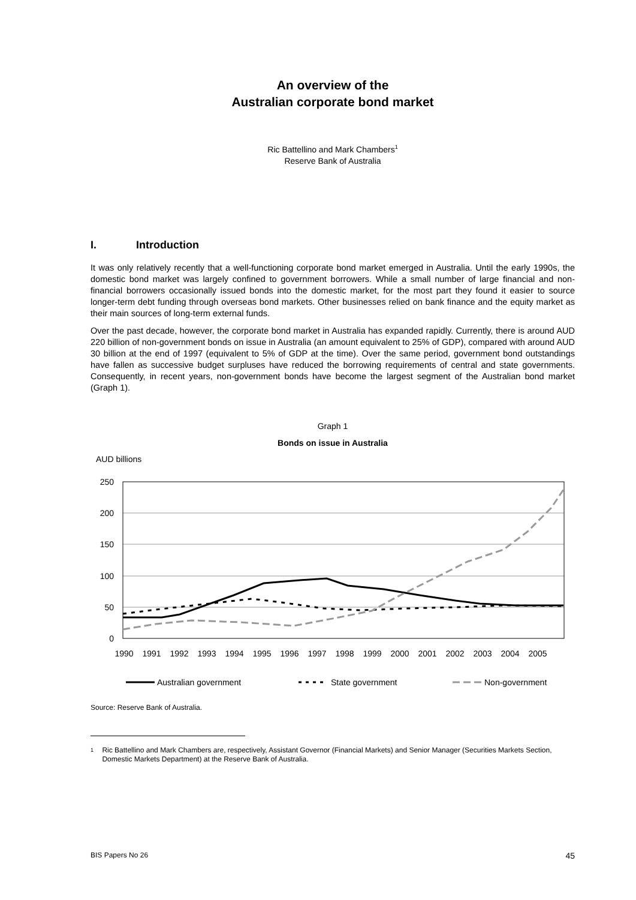An overview of the
Australian corporate bond market
Ric Battellino and Mark Chambers<sup>1</sup>
Reserve Bank of Australia
I. Introduction
It was only relatively recently that a well-functioning corporate bond market emerged in Australia. Until the early 1990s, the domestic bond market was largely confined to government borrowers. While a small number of large financial and non-financial borrowers occasionally issued bonds into the domestic market, for the most part they found it easier to source longer-term debt funding through overseas bond markets. Other businesses relied on bank finance and the equity market as their main sources of long-term external funds.
Over the past decade, however, the corporate bond market in Australia has expanded rapidly. Currently, there is around AUD 220 billion of non-government bonds on issue in Australia (an amount equivalent to 25% of GDP), compared with around AUD 30 billion at the end of 1997 (equivalent to 5% of GDP at the time). Over the same period, government bond outstandings have fallen as successive budget surpluses have reduced the borrowing requirements of central and state governments. Consequently, in recent years, non-government bonds have become the largest segment of the Australian bond market (Graph 1).
Graph 1
Bonds on issue in Australia
AUD billions
250
200
150
100
50
0
1990
1991
1992
1993
1994
1995
1996
1997
1998
1999
2000
2001
2002
2003
2004
2005
Australian government
State government
Non-government
Source: Reserve Bank of Australia.
1 Ric Battellino and Mark Chambers are, respectively, Assistant Governor (Financial Markets) and Senior Manager (Securities Markets Section, Domestic Markets Department) at the Reserve Bank of Australia.
BIS Papers No 26 45